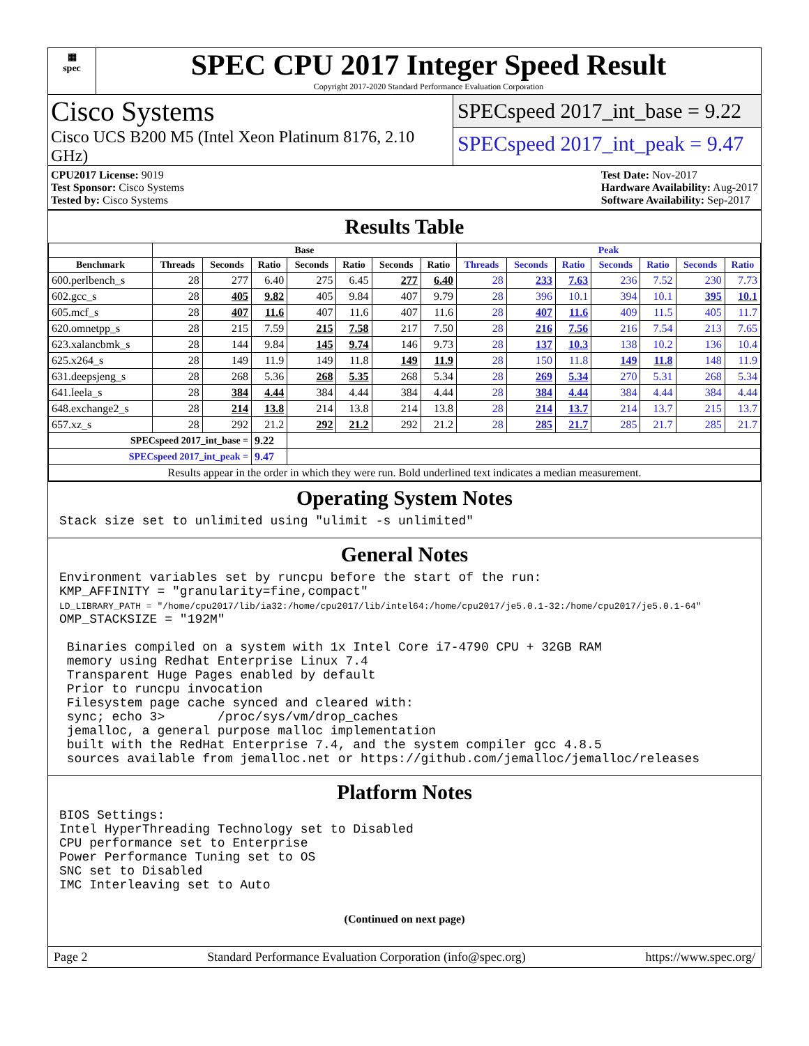▦
spec
SPEC CPU 2017 Integer Speed Result
Copyright 2017-2020 Standard Performance Evaluation Corporation
Cisco Systems
Cisco UCS B200 M5 (Intel Xeon Platinum 8176, 2.10 GHz)
SPECspeed 2017_int_base = 9.22
SPECspeed 2017_int_peak = 9.47
CPU2017 License: 9019
Test Sponsor: Cisco Systems
Tested by: Cisco Systems
Test Date: Nov-2017
Hardware Availability: Aug-2017
Software Availability: Sep-2017
Results Table
| | Base | | | | | | | Peak | | | | | | |
| --- | --- | --- | --- | --- | --- | --- | --- | --- | --- | --- | --- | --- | --- | --- |
| Benchmark | Threads | Seconds | Ratio | Seconds | Ratio | Seconds | Ratio | Threads | Seconds | Ratio | Seconds | Ratio | Seconds | Ratio |
| 600.perlbench_s | 28 | 277 | 6.40 | 275 | 6.45 | 277 | 6.40 | 28 | 233 | 7.63 | 236 | 7.52 | 230 | 7.73 |
| 602.gcc_s | 28 | 405 | 9.82 | 405 | 9.84 | 407 | 9.79 | 28 | 396 | 10.1 | 394 | 10.1 | 395 | 10.1 |
| 605.mcf_s | 28 | 407 | 11.6 | 407 | 11.6 | 407 | 11.6 | 28 | 407 | 11.6 | 409 | 11.5 | 405 | 11.7 |
| 620.omnetpp_s | 28 | 215 | 7.59 | 215 | 7.58 | 217 | 7.50 | 28 | 216 | 7.56 | 216 | 7.54 | 213 | 7.65 |
| 623.xalancbmk_s | 28 | 144 | 9.84 | 145 | 9.74 | 146 | 9.73 | 28 | 137 | 10.3 | 138 | 10.2 | 136 | 10.4 |
| 625.x264_s | 28 | 149 | 11.9 | 149 | 11.8 | 149 | 11.9 | 28 | 150 | 11.8 | 149 | 11.8 | 148 | 11.9 |
| 631.deepsjeng_s | 28 | 268 | 5.36 | 268 | 5.35 | 268 | 5.34 | 28 | 269 | 5.34 | 270 | 5.31 | 268 | 5.34 |
| 641.leela_s | 28 | 384 | 4.44 | 384 | 4.44 | 384 | 4.44 | 28 | 384 | 4.44 | 384 | 4.44 | 384 | 4.44 |
| 648.exchange2_s | 28 | 214 | 13.8 | 214 | 13.8 | 214 | 13.8 | 28 | 214 | 13.7 | 214 | 13.7 | 215 | 13.7 |
| 657.xz_s | 28 | 292 | 21.2 | 292 | 21.2 | 292 | 21.2 | 28 | 285 | 21.7 | 285 | 21.7 | 285 | 21.7 |
| SPECspeed 2017_int_base = | | | 9.22 | | | | | | | | | | | |
| SPECspeed 2017_int_peak = | | | 9.47 | | | | | | | | | | | |
| Results appear in the order in which they were run. Bold underlined text indicates a median measurement. | | | | | | | | | | | | | | |
Operating System Notes
Stack size set to unlimited using "ulimit -s unlimited"
General Notes
Environment variables set by runcpu before the start of the run: KMP_AFFINITY = "granularity=fine,compact" LD_LIBRARY_PATH = "/home/cpu2017/lib/ia32:/home/cpu2017/lib/intel64:/home/cpu2017/je5.0.1-32:/home/cpu2017/je5.0.1-64" OMP_STACKSIZE = "192M" Binaries compiled on a system with 1x Intel Core i7-4790 CPU + 32GB RAM memory using Redhat Enterprise Linux 7.4 Transparent Huge Pages enabled by default Prior to runcpu invocation Filesystem page cache synced and cleared with: sync; echo 3> /proc/sys/vm/drop_caches jemalloc, a general purpose malloc implementation built with the RedHat Enterprise 7.4, and the system compiler gcc 4.8.5 sources available from jemalloc.net or https://github.com/jemalloc/jemalloc/releases
Platform Notes
BIOS Settings: Intel HyperThreading Technology set to Disabled CPU performance set to Enterprise Power Performance Tuning set to OS SNC set to Disabled IMC Interleaving set to Auto
(Continued on next page)
Page 2 Standard Performance Evaluation Corporation (info@spec.org) https://www.spec.org/